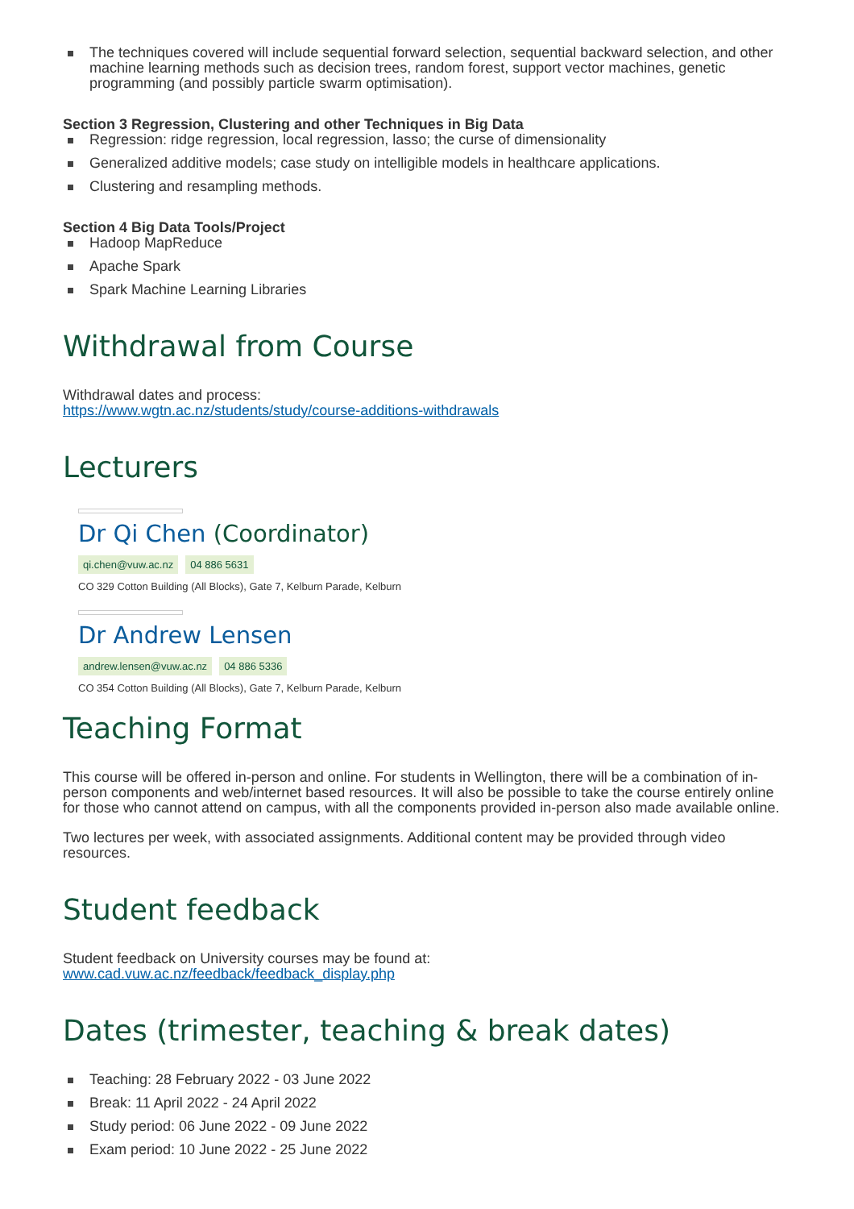The techniques covered will include sequential forward selection, sequential backward selection, and other machine learning methods such as decision trees, random forest, support vector machines, genetic programming (and possibly particle swarm optimisation).
Section 3 Regression, Clustering and other Techniques in Big Data
Regression: ridge regression, local regression, lasso; the curse of dimensionality
Generalized additive models; case study on intelligible models in healthcare applications.
Clustering and resampling methods.
Section 4 Big Data Tools/Project
Hadoop MapReduce
Apache Spark
Spark Machine Learning Libraries
Withdrawal from Course
Withdrawal dates and process:
https://www.wgtn.ac.nz/students/study/course-additions-withdrawals
Lecturers
Dr Qi Chen (Coordinator)
qi.chen@vuw.ac.nz 04 886 5631
CO 329 Cotton Building (All Blocks), Gate 7, Kelburn Parade, Kelburn
Dr Andrew Lensen
andrew.lensen@vuw.ac.nz 04 886 5336
CO 354 Cotton Building (All Blocks), Gate 7, Kelburn Parade, Kelburn
Teaching Format
This course will be offered in-person and online. For students in Wellington, there will be a combination of in-person components and web/internet based resources. It will also be possible to take the course entirely online for those who cannot attend on campus, with all the components provided in-person also made available online.
Two lectures per week, with associated assignments. Additional content may be provided through video resources.
Student feedback
Student feedback on University courses may be found at:
www.cad.vuw.ac.nz/feedback/feedback_display.php
Dates (trimester, teaching & break dates)
Teaching: 28 February 2022 - 03 June 2022
Break: 11 April 2022 - 24 April 2022
Study period: 06 June 2022 - 09 June 2022
Exam period: 10 June 2022 - 25 June 2022